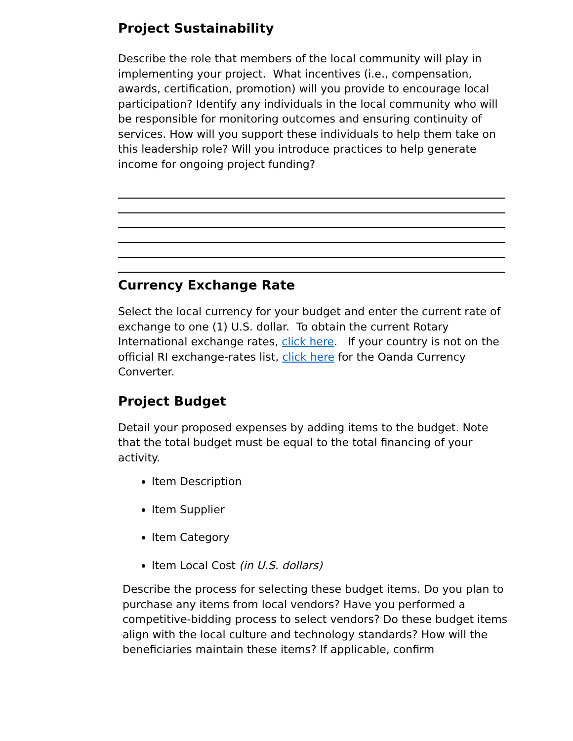Project Sustainability
Describe the role that members of the local community will play in implementing your project. What incentives (i.e., compensation, awards, certification, promotion) will you provide to encourage local participation? Identify any individuals in the local community who will be responsible for monitoring outcomes and ensuring continuity of services. How will you support these individuals to help them take on this leadership role? Will you introduce practices to help generate income for ongoing project funding?
Currency Exchange Rate
Select the local currency for your budget and enter the current rate of exchange to one (1) U.S. dollar. To obtain the current Rotary International exchange rates, click here. If your country is not on the official RI exchange-rates list, click here for the Oanda Currency Converter.
Project Budget
Detail your proposed expenses by adding items to the budget. Note that the total budget must be equal to the total financing of your activity.
Item Description
Item Supplier
Item Category
Item Local Cost (in U.S. dollars)
Describe the process for selecting these budget items. Do you plan to purchase any items from local vendors? Have you performed a competitive-bidding process to select vendors? Do these budget items align with the local culture and technology standards? How will the beneficiaries maintain these items? If applicable, confirm